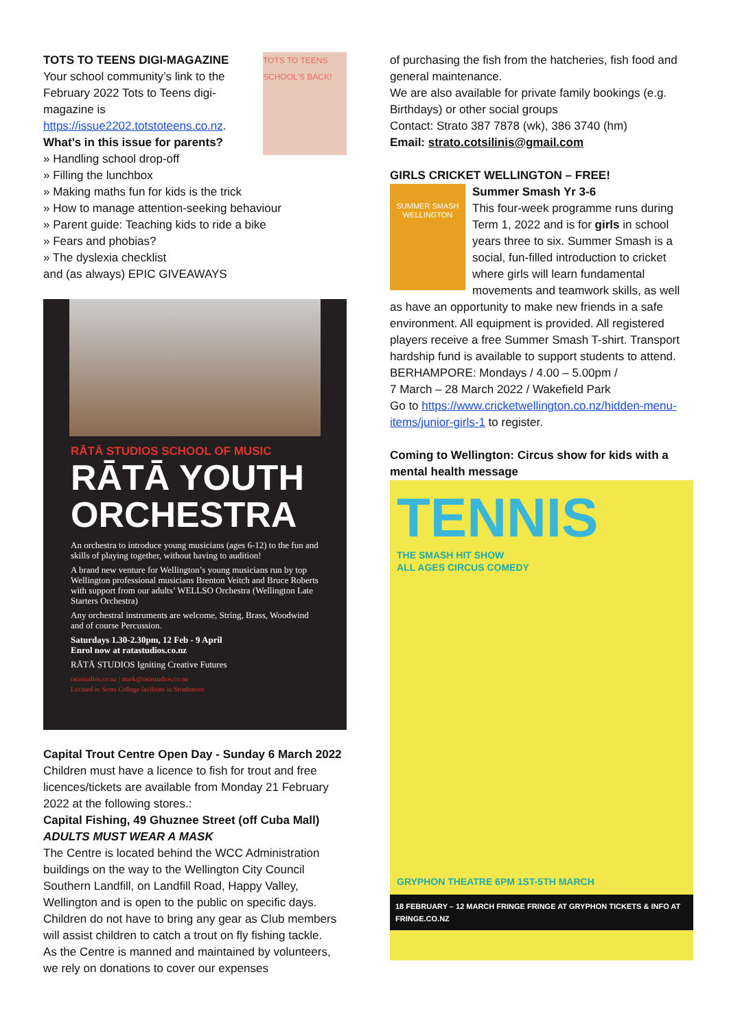TOTS TO TEENS
SCHOOL'S BACK!
TOTS TO TEENS DIGI-MAGAZINE
Your school community’s link to the February 2022 Tots to Teens digi-magazine is https://issue2202.totstoteens.co.nz.
What’s in this issue for parents?
» Handling school drop-off
» Filling the lunchbox
» Making maths fun for kids is the trick
» How to manage attention-seeking behaviour
» Parent guide: Teaching kids to ride a bike
» Fears and phobias?
» The dyslexia checklist
and (as always) EPIC GIVEAWAYS
RĀTĀ STUDIOS SCHOOL OF MUSIC
RĀTĀ YOUTH ORCHESTRA
An orchestra to introduce young musicians (ages 6-12) to the fun and skills of playing together, without having to audition!
A brand new venture for Wellington’s young musicians run by top Wellington professional musicians Brenton Veitch and Bruce Roberts with support from our adults’ WELLSO Orchestra (Wellington Late Starters Orchestra)
Any orchestral instruments are welcome, String, Brass, Woodwind and of course Percussion.
Saturdays 1.30-2.30pm, 12 Feb - 9 April
Enrol now at ratastudios.co.nz
RĀTĀ STUDIOS Igniting Creative Futures
ratastudios.co.nz | mark@ratastudios.co.nz
Located in Scots College facilities in Strathmore
Capital Trout Centre Open Day - Sunday 6 March 2022
Children must have a licence to fish for trout and free licences/tickets are available from Monday 21 February 2022 at the following stores.:
Capital Fishing, 49 Ghuznee Street (off Cuba Mall)
ADULTS MUST WEAR A MASK
The Centre is located behind the WCC Administration buildings on the way to the Wellington City Council Southern Landfill, on Landfill Road, Happy Valley, Wellington and is open to the public on specific days. Children do not have to bring any gear as Club members will assist children to catch a trout on fly fishing tackle.
As the Centre is manned and maintained by volunteers, we rely on donations to cover our expenses
of purchasing the fish from the hatcheries, fish food and general maintenance.
We are also available for private family bookings (e.g. Birthdays) or other social groups
Contact: Strato 387 7878 (wk), 386 3740 (hm)
Email: strato.cotsilinis@gmail.com
GIRLS CRICKET WELLINGTON – FREE!
SUMMER SMASH
WELLINGTON
Summer Smash Yr 3-6
This four-week programme runs during Term 1, 2022 and is for girls in school years three to six. Summer Smash is a social, fun-filled introduction to cricket where girls will learn fundamental movements and teamwork skills, as well as have an opportunity to make new friends in a safe environment. All equipment is provided. All registered players receive a free Summer Smash T-shirt. Transport hardship fund is available to support students to attend.
BERHAMPORE: Mondays / 4.00 – 5.00pm /
7 March – 28 March 2022 / Wakefield Park
Go to https://www.cricketwellington.co.nz/hidden-menu-items/junior-girls-1 to register.
Coming to Wellington: Circus show for kids with a mental health message
TENNIS
THE SMASH HIT SHOW
ALL AGES CIRCUS COMEDY
GRYPHON THEATRE 6PM 1ST-5TH MARCH
18 FEBRUARY – 12 MARCH FRINGE FRINGE AT GRYPHON TICKETS & INFO AT FRINGE.CO.NZ